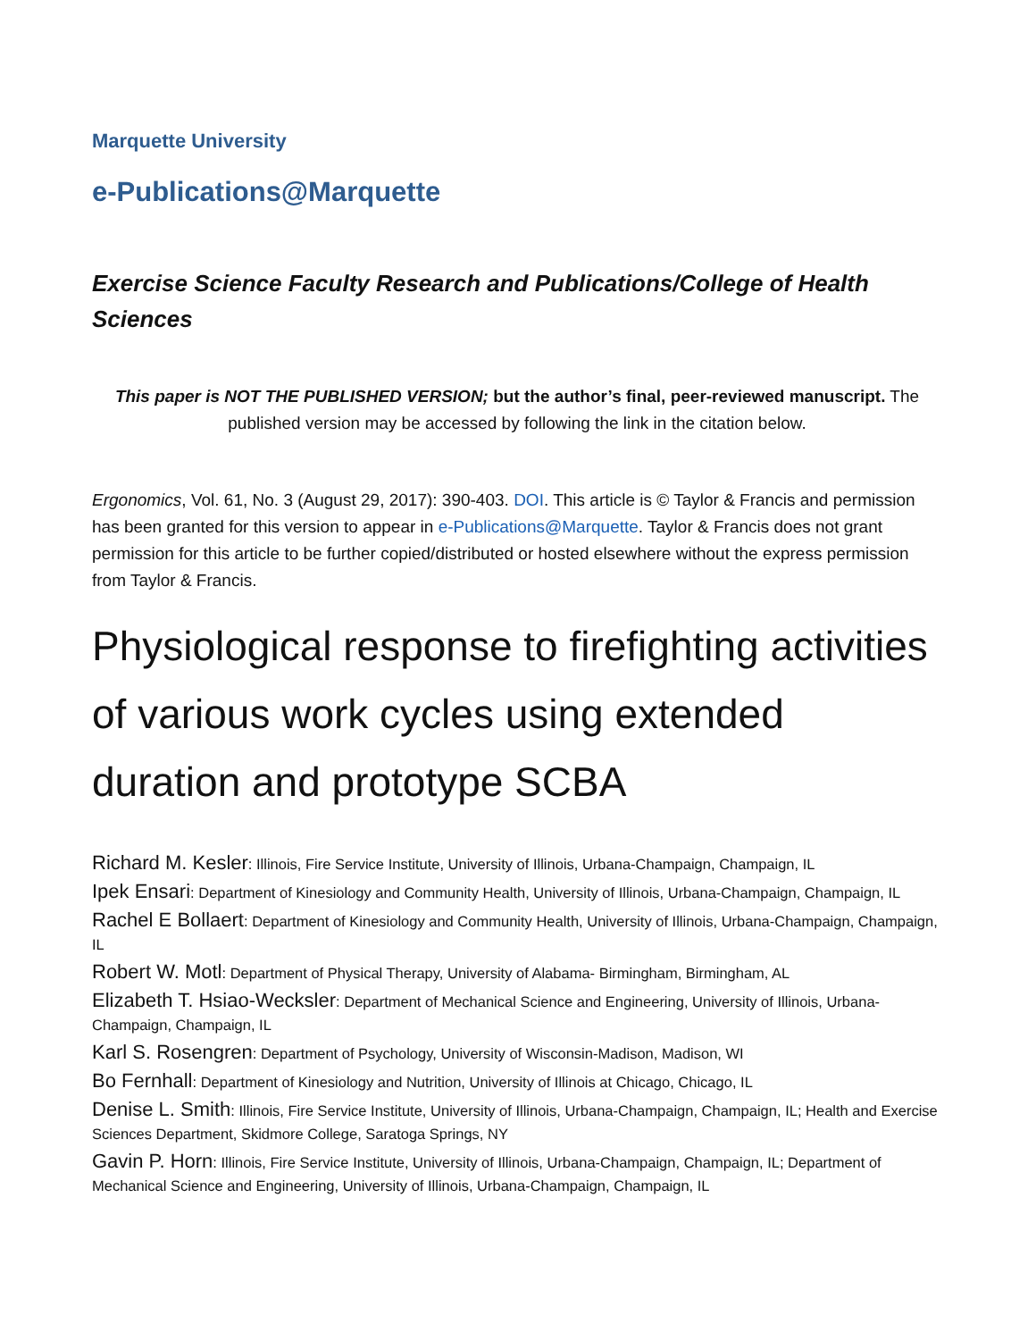Marquette University
e-Publications@Marquette
Exercise Science Faculty Research and Publications/College of Health Sciences
This paper is NOT THE PUBLISHED VERSION; but the author’s final, peer-reviewed manuscript. The published version may be accessed by following the link in the citation below.
Ergonomics, Vol. 61, No. 3 (August 29, 2017): 390-403. DOI. This article is © Taylor & Francis and permission has been granted for this version to appear in e-Publications@Marquette. Taylor & Francis does not grant permission for this article to be further copied/distributed or hosted elsewhere without the express permission from Taylor & Francis.
Physiological response to firefighting activities of various work cycles using extended duration and prototype SCBA
Richard M. Kesler: Illinois, Fire Service Institute, University of Illinois, Urbana-Champaign, Champaign, IL
Ipek Ensari: Department of Kinesiology and Community Health, University of Illinois, Urbana-Champaign, Champaign, IL
Rachel E Bollaert: Department of Kinesiology and Community Health, University of Illinois, Urbana-Champaign, Champaign, IL
Robert W. Motl: Department of Physical Therapy, University of Alabama- Birmingham, Birmingham, AL
Elizabeth T. Hsiao-Wecksler: Department of Mechanical Science and Engineering, University of Illinois, Urbana-Champaign, Champaign, IL
Karl S. Rosengren: Department of Psychology, University of Wisconsin-Madison, Madison, WI
Bo Fernhall: Department of Kinesiology and Nutrition, University of Illinois at Chicago, Chicago, IL
Denise L. Smith: Illinois, Fire Service Institute, University of Illinois, Urbana-Champaign, Champaign, IL; Health and Exercise Sciences Department, Skidmore College, Saratoga Springs, NY
Gavin P. Horn: Illinois, Fire Service Institute, University of Illinois, Urbana-Champaign, Champaign, IL; Department of Mechanical Science and Engineering, University of Illinois, Urbana-Champaign, Champaign, IL